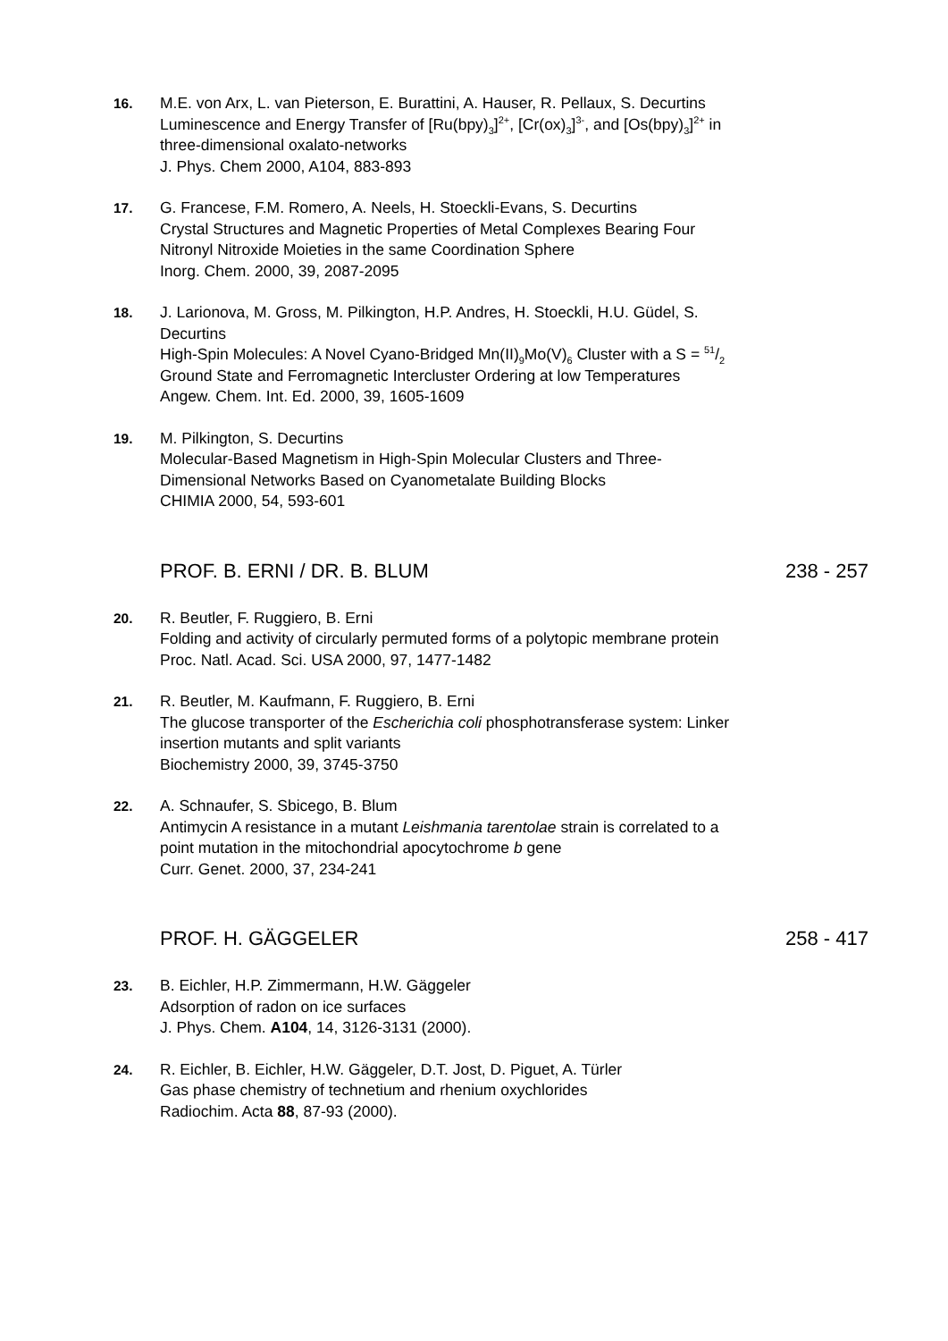16. M.E. von Arx, L. van Pieterson, E. Burattini, A. Hauser, R. Pellaux, S. Decurtins
Luminescence and Energy Transfer of [Ru(bpy)<sub>3</sub>]<sup>2+</sup>, [Cr(ox)<sub>3</sub>]<sup>3-</sup>, and [Os(bpy)<sub>3</sub>]<sup>2+</sup> in three-dimensional oxalato-networks
J. Phys. Chem 2000, A104, 883-893
17. G. Francese, F.M. Romero, A. Neels, H. Stoeckli-Evans, S. Decurtins
Crystal Structures and Magnetic Properties of Metal Complexes Bearing Four Nitronyl Nitroxide Moieties in the same Coordination Sphere
Inorg. Chem. 2000, 39, 2087-2095
18. J. Larionova, M. Gross, M. Pilkington, H.P. Andres, H. Stoeckli, H.U. Güdel, S. Decurtins
High-Spin Molecules: A Novel Cyano-Bridged Mn(II)<sub>9</sub>Mo(V)<sub>6</sub> Cluster with a S = 51/2 Ground State and Ferromagnetic Intercluster Ordering at low Temperatures
Angew. Chem. Int. Ed. 2000, 39, 1605-1609
19. M. Pilkington, S. Decurtins
Molecular-Based Magnetism in High-Spin Molecular Clusters and Three-Dimensional Networks Based on Cyanometalate Building Blocks
CHIMIA 2000, 54, 593-601
PROF. B. ERNI / DR. B. BLUM 238 - 257
20. R. Beutler, F. Ruggiero, B. Erni
Folding and activity of circularly permuted forms of a polytopic membrane protein
Proc. Natl. Acad. Sci. USA 2000, 97, 1477-1482
21. R. Beutler, M. Kaufmann, F. Ruggiero, B. Erni
The glucose transporter of the Escherichia coli phosphotransferase system: Linker insertion mutants and split variants
Biochemistry 2000, 39, 3745-3750
22. A. Schnaufer, S. Sbicego, B. Blum
Antimycin A resistance in a mutant Leishmania tarentolae strain is correlated to a point mutation in the mitochondrial apocytochrome b gene
Curr. Genet. 2000, 37, 234-241
PROF. H. GÄGGELER 258 - 417
23. B. Eichler, H.P. Zimmermann, H.W. Gäggeler
Adsorption of radon on ice surfaces
J. Phys. Chem. A104, 14, 3126-3131 (2000).
24. R. Eichler, B. Eichler, H.W. Gäggeler, D.T. Jost, D. Piguet, A. Türler
Gas phase chemistry of technetium and rhenium oxychlorides
Radiochim. Acta 88, 87-93 (2000).